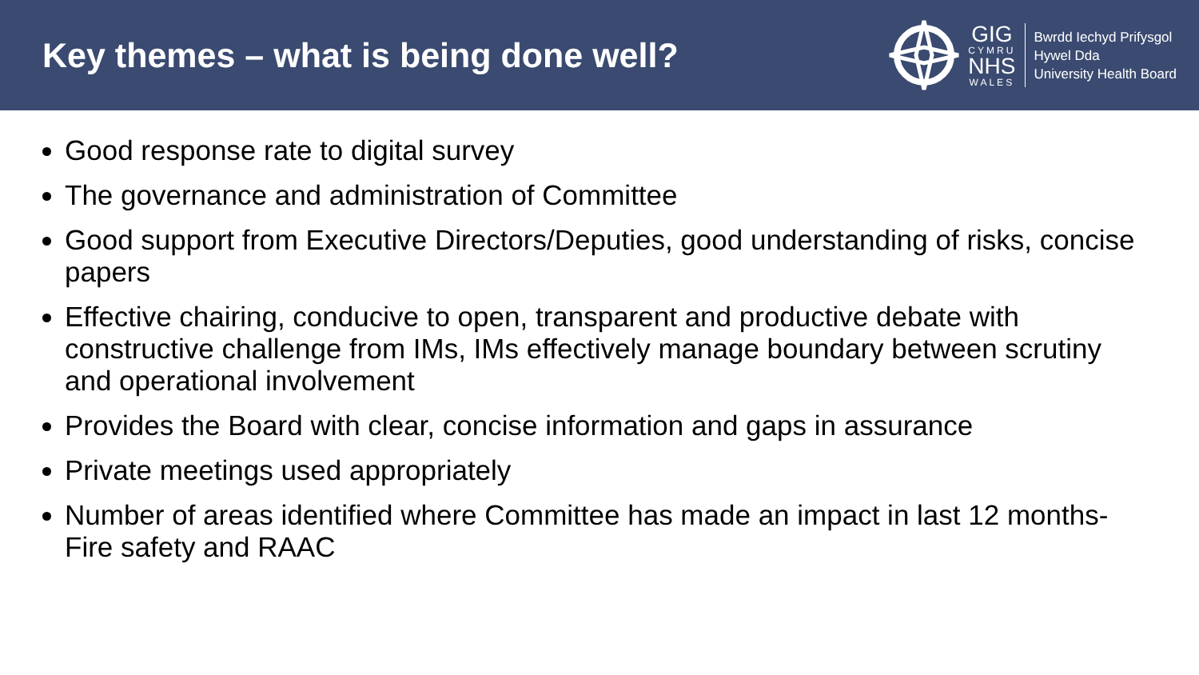Key themes – what is being done well?
GIG
CYMRU
NHS
WALES
Bwrdd Iechyd Prifysgol
Hywel Dda
University Health Board
Good response rate to digital survey
The governance and administration of Committee
Good support from Executive Directors/Deputies, good understanding of risks, concise papers
Effective chairing, conducive to open, transparent and productive debate with constructive challenge from IMs, IMs effectively manage boundary between scrutiny and operational involvement
Provides the Board with clear, concise information and gaps in assurance
Private meetings used appropriately
Number of areas identified where Committee has made an impact in last 12 months- Fire safety and RAAC